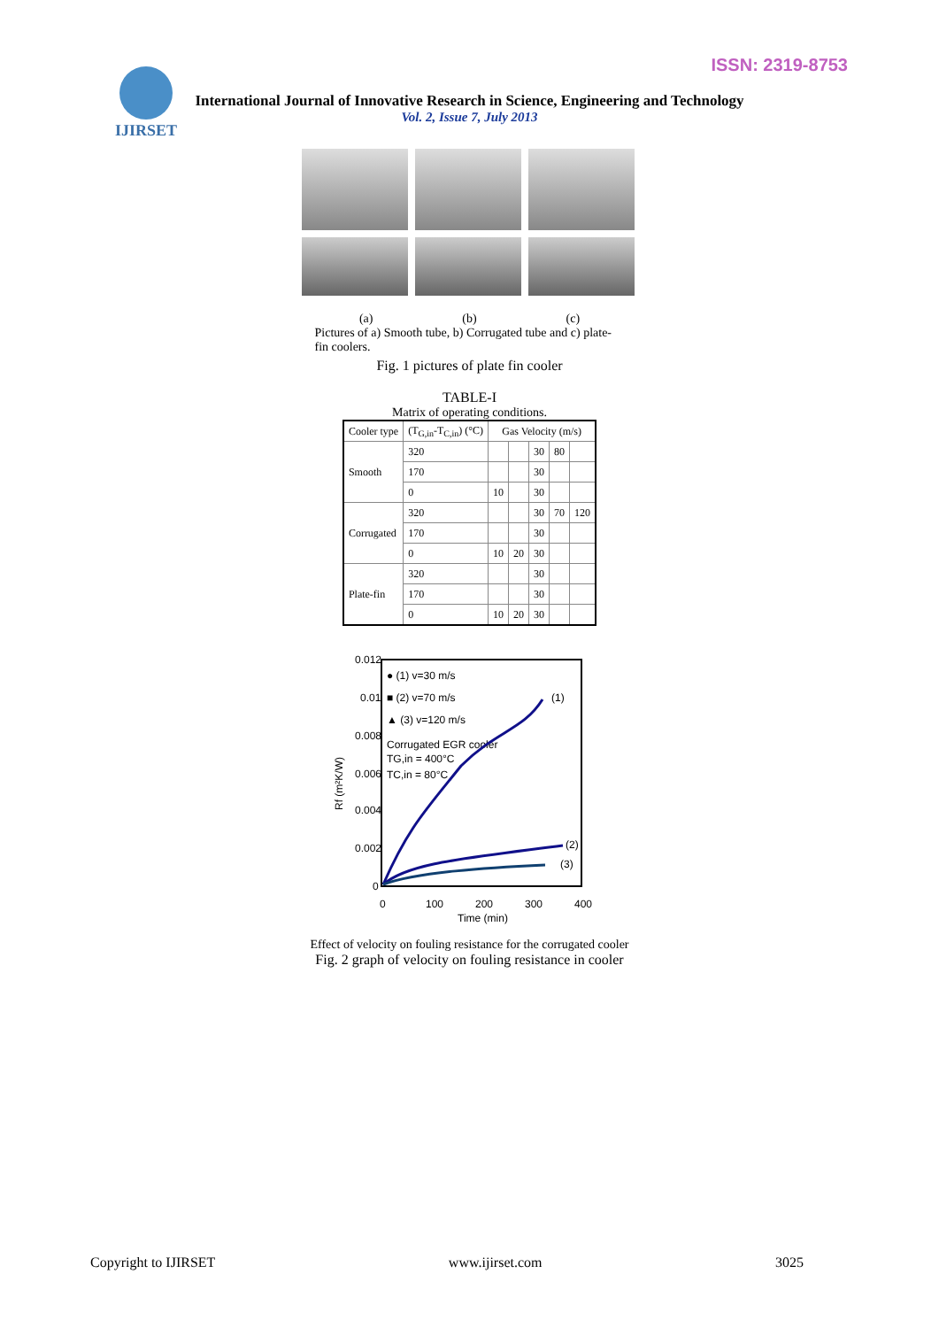ISSN: 2319-8753 IJIRSET
International Journal of Innovative Research in Science, Engineering and Technology
Vol. 2, Issue 7, July 2013
(a) (b) (c)
Pictures of a) Smooth tube, b) Corrugated tube and c) plate-fin coolers.
Fig. 1 pictures of plate fin cooler
TABLE-I
Matrix of operating conditions.
| Cooler type | (T<sub>G,in</sub>-T<sub>C,in</sub>) (°C) | Gas Velocity (m/s) | | | | |
| Smooth | 320 | | | 30 | 80 | |
| | 170 | | | 30 | | |
| | 0 | 10 | | 30 | | |
| Corrugated | 320 | | | 30 | 70 | 120 |
| | 170 | | | 30 | | |
| | 0 | 10 | 20 | 30 | | |
| Plate-fin | 320 | | | 30 | | |
| | 170 | | | 30 | | |
| | 0 | 10 | 20 | 30 | | |
0.012
0.01
0.008
0.006
0.004
0.002
0
0
100
200
300
400
Time (min)
Rf (m²K/W)
● (1) v=30 m/s
■ (2) v=70 m/s
▲ (3) v=120 m/s
Corrugated EGR cooler
TG,in = 400°C
TC,in = 80°C
(1)
(2)
(3)
Effect of velocity on fouling resistance for the corrugated cooler
Fig. 2 graph of velocity on fouling resistance in cooler
Copyright to IJIRSET www.ijirset.com 3025